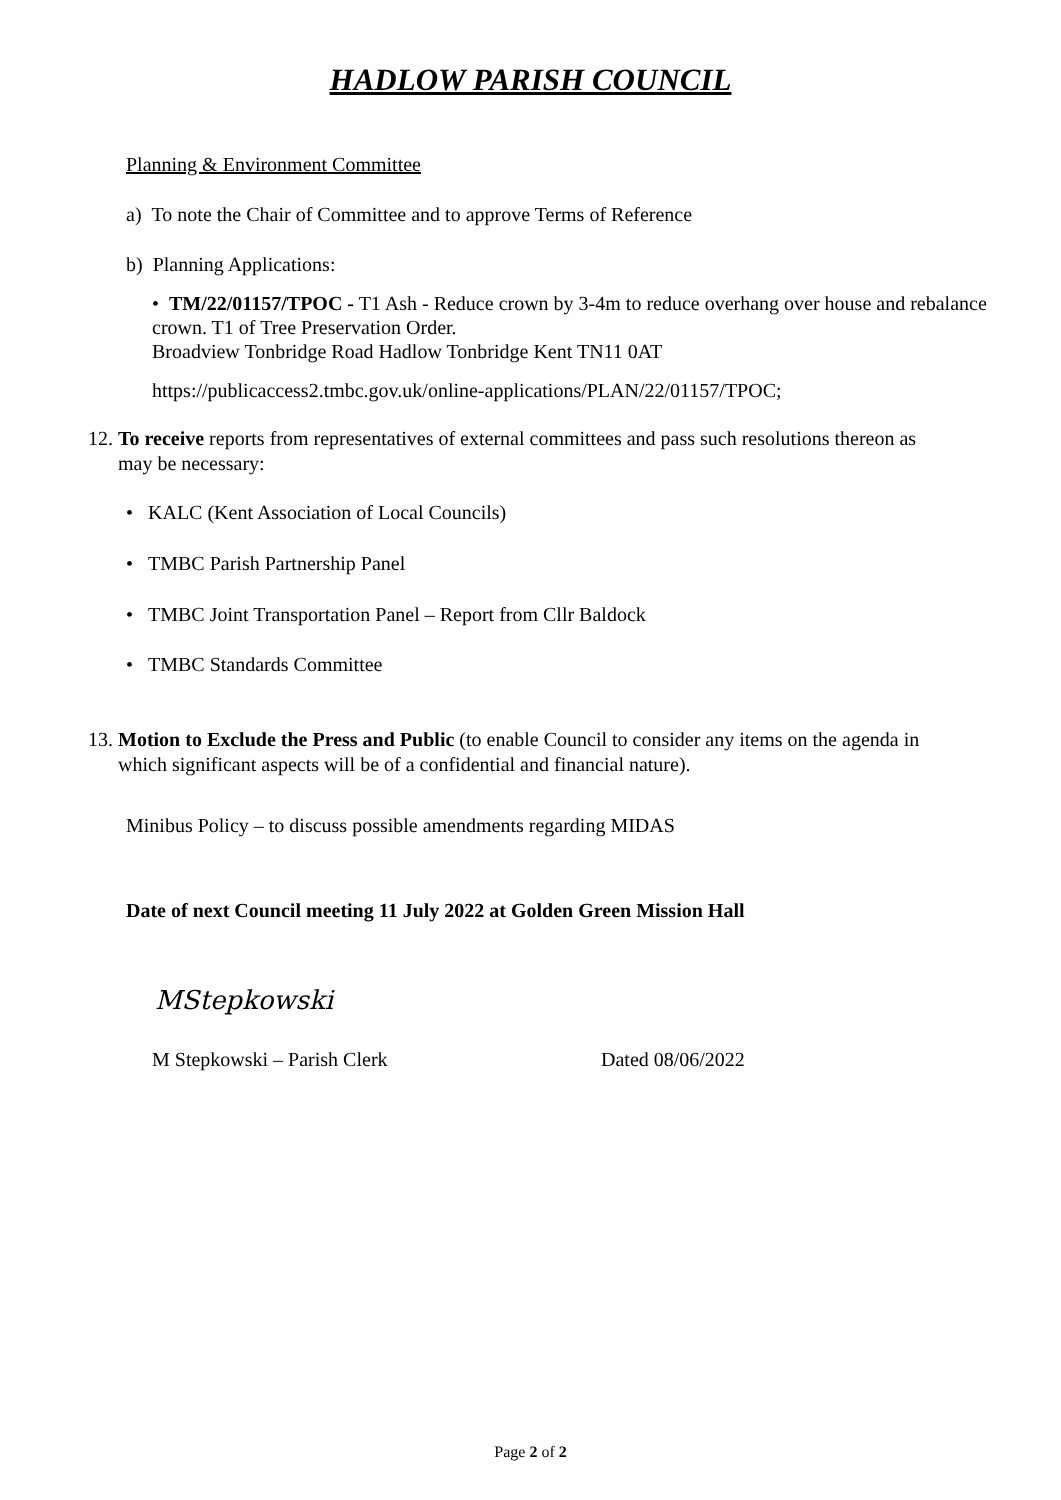HADLOW PARISH COUNCIL
Planning & Environment Committee
a) To note the Chair of Committee and to approve Terms of Reference
b) Planning Applications:
• TM/22/01157/TPOC - T1 Ash - Reduce crown by 3-4m to reduce overhang over house and rebalance crown. T1 of Tree Preservation Order.
Broadview Tonbridge Road Hadlow Tonbridge Kent TN11 0AT
https://publicaccess2.tmbc.gov.uk/online-applications/PLAN/22/01157/TPOC;
12. To receive reports from representatives of external committees and pass such resolutions thereon as
may be necessary:
• KALC (Kent Association of Local Councils)
• TMBC Parish Partnership Panel
• TMBC Joint Transportation Panel – Report from Cllr Baldock
• TMBC Standards Committee
13. Motion to Exclude the Press and Public (to enable Council to consider any items on the agenda in
which significant aspects will be of a confidential and financial nature).
Minibus Policy – to discuss possible amendments regarding MIDAS
Date of next Council meeting 11 July 2022 at Golden Green Mission Hall
MStepkowski
M Stepkowski – Parish Clerk Dated 08/06/2022
Page 2 of 2